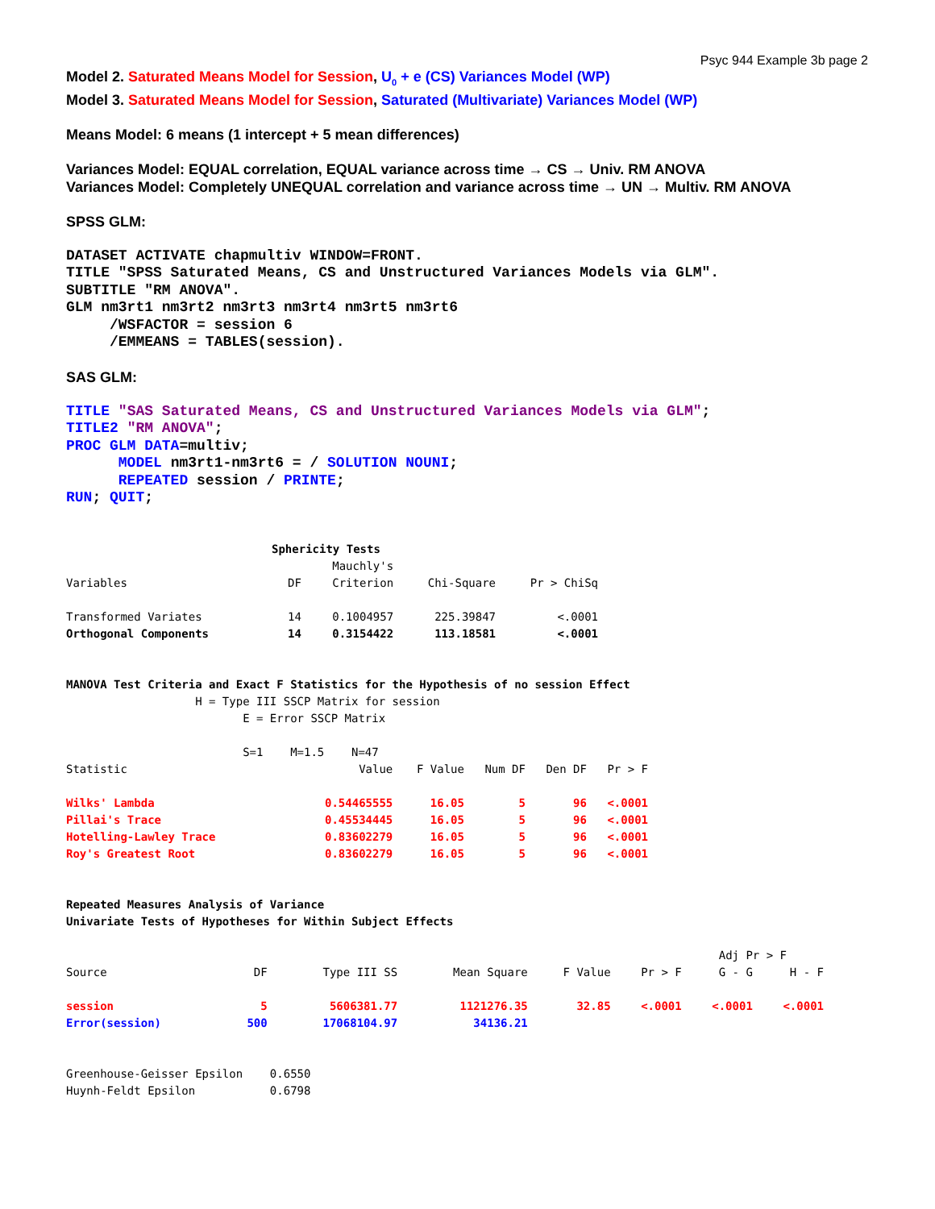Psyc 944 Example 3b page 2
Model 2. Saturated Means Model for Session, U<sub>0</sub> + e (CS) Variances Model (WP)
Model 3. Saturated Means Model for Session, Saturated (Multivariate) Variances Model (WP)
Means Model: 6 means (1 intercept + 5 mean differences)
Variances Model: EQUAL correlation, EQUAL variance across time → CS → Univ. RM ANOVA
Variances Model: Completely UNEQUAL correlation and variance across time → UN → Multiv. RM ANOVA
SPSS GLM:
DATASET ACTIVATE chapmultiv WINDOW=FRONT. TITLE "SPSS Saturated Means, CS and Unstructured Variances Models via GLM". SUBTITLE "RM ANOVA". GLM nm3rt1 nm3rt2 nm3rt3 nm3rt4 nm3rt5 nm3rt6 /WSFACTOR = session 6 /EMMEANS = TABLES(session).
SAS GLM:
TITLE "SAS Saturated Means, CS and Unstructured Variances Models via GLM"; TITLE2 "RM ANOVA"; PROC GLM DATA=multiv; MODEL nm3rt1-nm3rt6 = / SOLUTION NOUNI; REPEATED session / PRINTE; RUN; QUIT;
Sphericity Tests
| | | Mauchly's | | |
| --- | --- | --- | --- | --- |
| Variables | DF | Criterion | Chi-Square | Pr > ChiSq |
| Transformed Variates | 14 | 0.1004957 | 225.39847 | <.0001 |
| Orthogonal Components | 14 | 0.3154422 | 113.18581 | <.0001 |
MANOVA Test Criteria and Exact F Statistics for the Hypothesis of no session Effect H = Type III SSCP Matrix for session E = Error SSCP Matrix S=1 M=1.5 N=47
| Statistic | Value | F Value | Num DF | Den DF | Pr > F |
| --- | --- | --- | --- | --- | --- |
| Wilks' Lambda | 0.54465555 | 16.05 | 5 | 96 | <.0001 |
| Pillai's Trace | 0.45534445 | 16.05 | 5 | 96 | <.0001 |
| Hotelling-Lawley Trace | 0.83602279 | 16.05 | 5 | 96 | <.0001 |
| Roy's Greatest Root | 0.83602279 | 16.05 | 5 | 96 | <.0001 |
Repeated Measures Analysis of Variance Univariate Tests of Hypotheses for Within Subject Effects
| | | | | | | Adj Pr > F | |
| --- | --- | --- | --- | --- | --- | --- | --- |
| Source | DF | Type III SS | Mean Square | F Value | Pr > F | G - G | H - F |
| session | 5 | 5606381.77 | 1121276.35 | 32.85 | <.0001 | <.0001 | <.0001 |
| Error(session) | 500 | 17068104.97 | 34136.21 | | | | |
Greenhouse-Geisser Epsilon 0.6550 Huynh-Feldt Epsilon 0.6798